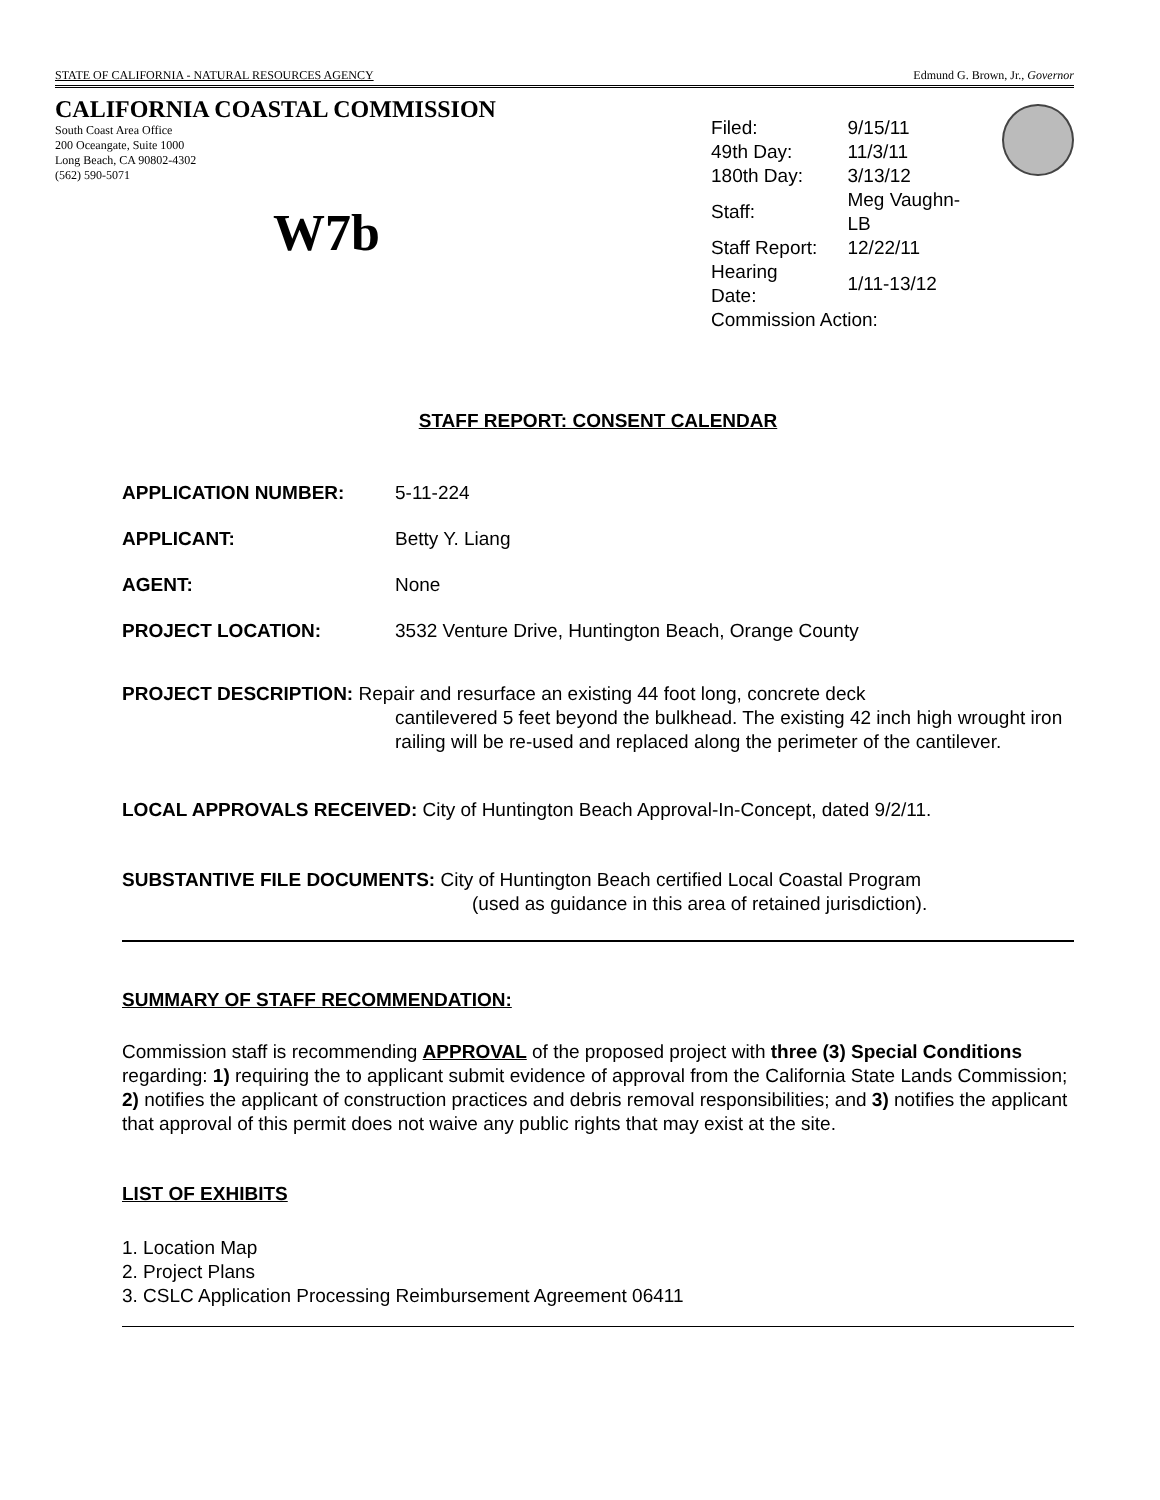STATE OF CALIFORNIA - NATURAL RESOURCES AGENCY Edmund G. Brown, Jr., Governor
CALIFORNIA COASTAL COMMISSION
South Coast Area Office
200 Oceangate, Suite 1000
Long Beach, CA 90802-4302
(562) 590-5071
W7b
| Filed: | 9/15/11 |
| 49th Day: | 11/3/11 |
| 180th Day: | 3/13/12 |
| Staff: | Meg Vaughn-LB |
| Staff Report: | 12/22/11 |
| Hearing Date: | 1/11-13/12 |
| Commission Action: | |
STAFF REPORT: CONSENT CALENDAR
APPLICATION NUMBER: 5-11-224
APPLICANT: Betty Y. Liang
AGENT: None
PROJECT LOCATION: 3532 Venture Drive, Huntington Beach, Orange County
PROJECT DESCRIPTION: Repair and resurface an existing 44 foot long, concrete deck
cantilevered 5 feet beyond the bulkhead. The existing 42 inch high wrought iron railing will be re-used and replaced along the perimeter of the cantilever.
LOCAL APPROVALS RECEIVED: City of Huntington Beach Approval-In-Concept, dated 9/2/11.
SUBSTANTIVE FILE DOCUMENTS: City of Huntington Beach certified Local Coastal Program
(used as guidance in this area of retained jurisdiction).
SUMMARY OF STAFF RECOMMENDATION:
Commission staff is recommending APPROVAL of the proposed project with three (3) Special Conditions regarding: 1) requiring the to applicant submit evidence of approval from the California State Lands Commission; 2) notifies the applicant of construction practices and debris removal responsibilities; and 3) notifies the applicant that approval of this permit does not waive any public rights that may exist at the site.
LIST OF EXHIBITS
1. Location Map
2. Project Plans
3. CSLC Application Processing Reimbursement Agreement 06411